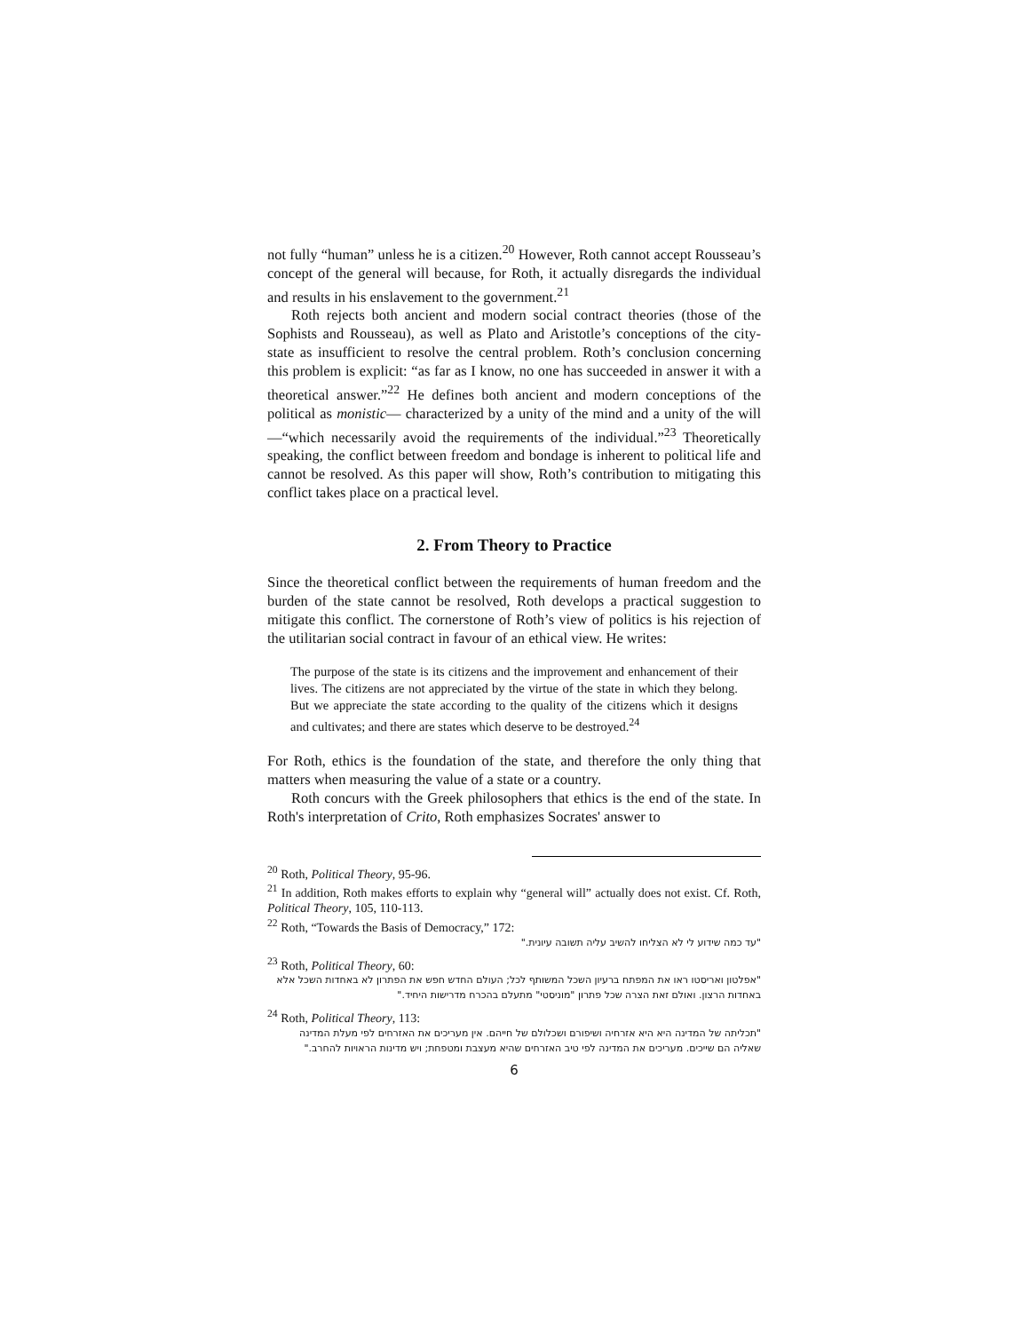not fully “human” unless he is a citizen.<sup>20</sup> However, Roth cannot accept Rousseau’s concept of the general will because, for Roth, it actually disregards the individual and results in his enslavement to the government.<sup>21</sup>
Roth rejects both ancient and modern social contract theories (those of the Sophists and Rousseau), as well as Plato and Aristotle’s conceptions of the city-state as insufficient to resolve the central problem. Roth’s conclusion concerning this problem is explicit: “as far as I know, no one has succeeded in answer it with a theoretical answer.”<sup>22</sup> He defines both ancient and modern conceptions of the political as monistic— characterized by a unity of the mind and a unity of the will—“which necessarily avoid the requirements of the individual.”<sup>23</sup> Theoretically speaking, the conflict between freedom and bondage is inherent to political life and cannot be resolved. As this paper will show, Roth’s contribution to mitigating this conflict takes place on a practical level.
2. From Theory to Practice
Since the theoretical conflict between the requirements of human freedom and the burden of the state cannot be resolved, Roth develops a practical suggestion to mitigate this conflict. The cornerstone of Roth’s view of politics is his rejection of the utilitarian social contract in favour of an ethical view. He writes:
The purpose of the state is its citizens and the improvement and enhancement of their lives. The citizens are not appreciated by the virtue of the state in which they belong. But we appreciate the state according to the quality of the citizens which it designs and cultivates; and there are states which deserve to be destroyed.<sup>24</sup>
For Roth, ethics is the foundation of the state, and therefore the only thing that matters when measuring the value of a state or a country.
Roth concurs with the Greek philosophers that ethics is the end of the state. In Roth's interpretation of Crito, Roth emphasizes Socrates' answer to
<sup>20</sup> Roth, Political Theory, 95-96.
<sup>21</sup> In addition, Roth makes efforts to explain why “general will” actually does not exist. Cf. Roth, Political Theory, 105, 110-113.
<sup>22</sup> Roth, “Towards the Basis of Democracy,” 172:
"עד כמה שידוע לי לא הצליחו להשיב עליה תשובה עיונית."
<sup>23</sup> Roth, Political Theory, 60:
"אפלטון ואריסטו ראו את המפתח ברעיון השכל המשותף לכל; העולם החדש חפש את הפתרון לא באחדות השכל אלא באחדות הרצון. ואולם זאת הצרה שכל פתרון "מוניסטי" מתעלם בהכרח מדרישות היחיד."
<sup>24</sup> Roth, Political Theory, 113:
"תכליתה של המדינה היא היא אזרחיה ושיפורם ושכלולם של חייהם. אין מעריכים את האזרחים לפי מעלת המדינה שאליה הם שייכים. מעריכים את המדינה לפי טיב האזרחים שהיא מעצבת ומטפחת; ויש מדינות הראויות להחרב."
6